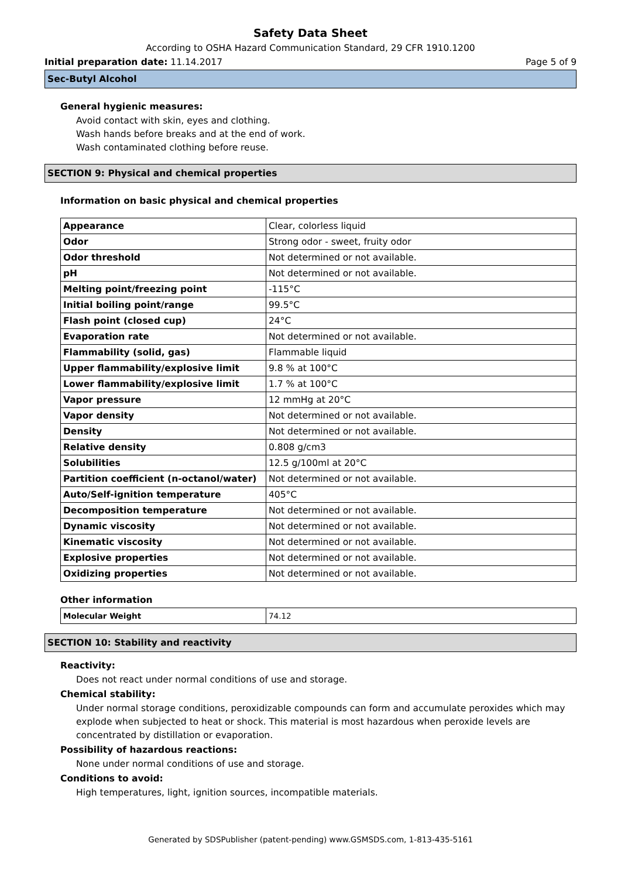Safety Data Sheet
According to OSHA Hazard Communication Standard, 29 CFR 1910.1200
Initial preparation date: 11.14.2017 Page 5 of 9
Sec-Butyl Alcohol
General hygienic measures:
Avoid contact with skin, eyes and clothing.
Wash hands before breaks and at the end of work.
Wash contaminated clothing before reuse.
SECTION 9: Physical and chemical properties
Information on basic physical and chemical properties
| Appearance | Clear, colorless liquid |
| Odor | Strong odor - sweet, fruity odor |
| Odor threshold | Not determined or not available. |
| pH | Not determined or not available. |
| Melting point/freezing point | -115°C |
| Initial boiling point/range | 99.5°C |
| Flash point (closed cup) | 24°C |
| Evaporation rate | Not determined or not available. |
| Flammability (solid, gas) | Flammable liquid |
| Upper flammability/explosive limit | 9.8 % at 100°C |
| Lower flammability/explosive limit | 1.7 % at 100°C |
| Vapor pressure | 12 mmHg at 20°C |
| Vapor density | Not determined or not available. |
| Density | Not determined or not available. |
| Relative density | 0.808 g/cm3 |
| Solubilities | 12.5 g/100ml at 20°C |
| Partition coefficient (n-octanol/water) | Not determined or not available. |
| Auto/Self-ignition temperature | 405°C |
| Decomposition temperature | Not determined or not available. |
| Dynamic viscosity | Not determined or not available. |
| Kinematic viscosity | Not determined or not available. |
| Explosive properties | Not determined or not available. |
| Oxidizing properties | Not determined or not available. |
Other information
| Molecular Weight | 74.12 |
SECTION 10: Stability and reactivity
Reactivity:
Does not react under normal conditions of use and storage.
Chemical stability:
Under normal storage conditions, peroxidizable compounds can form and accumulate peroxides which may explode when subjected to heat or shock. This material is most hazardous when peroxide levels are concentrated by distillation or evaporation.
Possibility of hazardous reactions:
None under normal conditions of use and storage.
Conditions to avoid:
High temperatures, light, ignition sources, incompatible materials.
Generated by SDSPublisher (patent-pending) www.GSMSDS.com, 1-813-435-5161